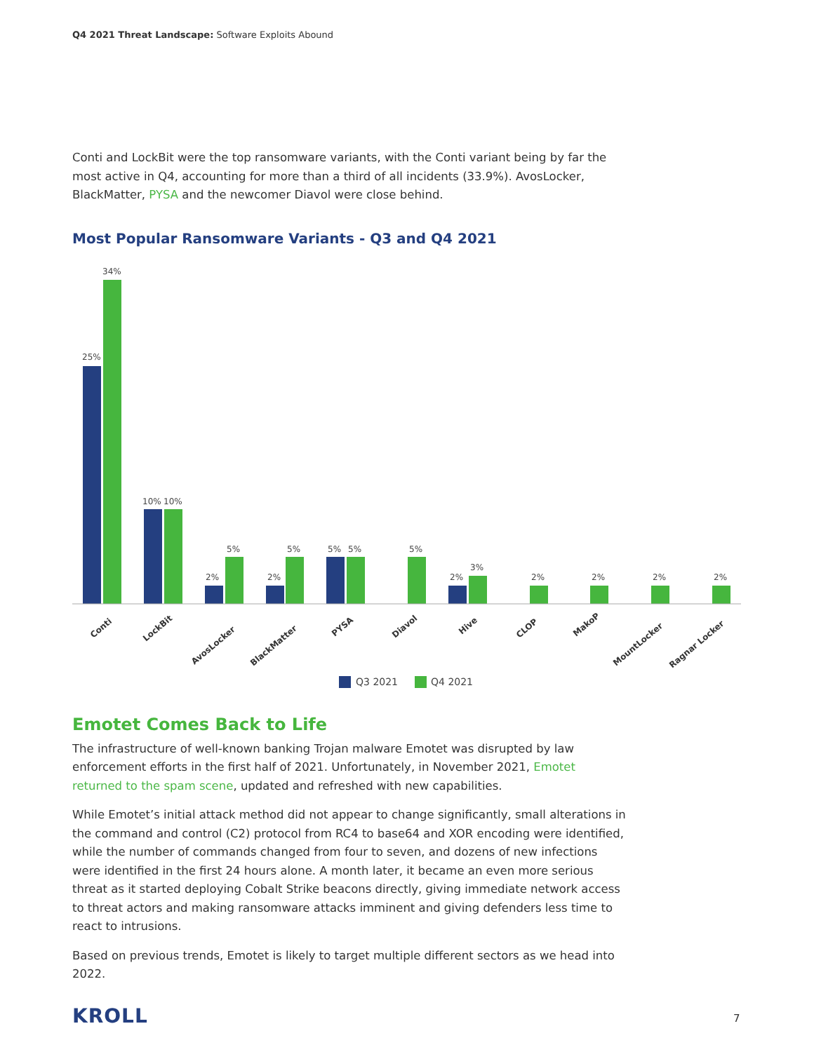Q4 2021 Threat Landscape: Software Exploits Abound
Conti and LockBit were the top ransomware variants, with the Conti variant being by far the most active in Q4, accounting for more than a third of all incidents (33.9%). AvosLocker, BlackMatter, PYSA and the newcomer Diavol were close behind.
Most Popular Ransomware Variants - Q3 and Q4 2021
25%
34%
10%
10%
2%
5%
2%
5%
5%
5%
5%
2%
3%
2%
2%
2%
2%
Conti
LockBit
AvosLocker
BlackMatter
PYSA
Diavol
Hive
CLOP
MakoP
MountLocker
Ragnar Locker
Q3 2021
Q4 2021
Emotet Comes Back to Life
The infrastructure of well-known banking Trojan malware Emotet was disrupted by law enforcement efforts in the first half of 2021. Unfortunately, in November 2021, Emotet returned to the spam scene, updated and refreshed with new capabilities.
While Emotet’s initial attack method did not appear to change significantly, small alterations in the command and control (C2) protocol from RC4 to base64 and XOR encoding were identified, while the number of commands changed from four to seven, and dozens of new infections were identified in the first 24 hours alone. A month later, it became an even more serious threat as it started deploying Cobalt Strike beacons directly, giving immediate network access to threat actors and making ransomware attacks imminent and giving defenders less time to react to intrusions.
Based on previous trends, Emotet is likely to target multiple different sectors as we head into 2022.
KROLL 7